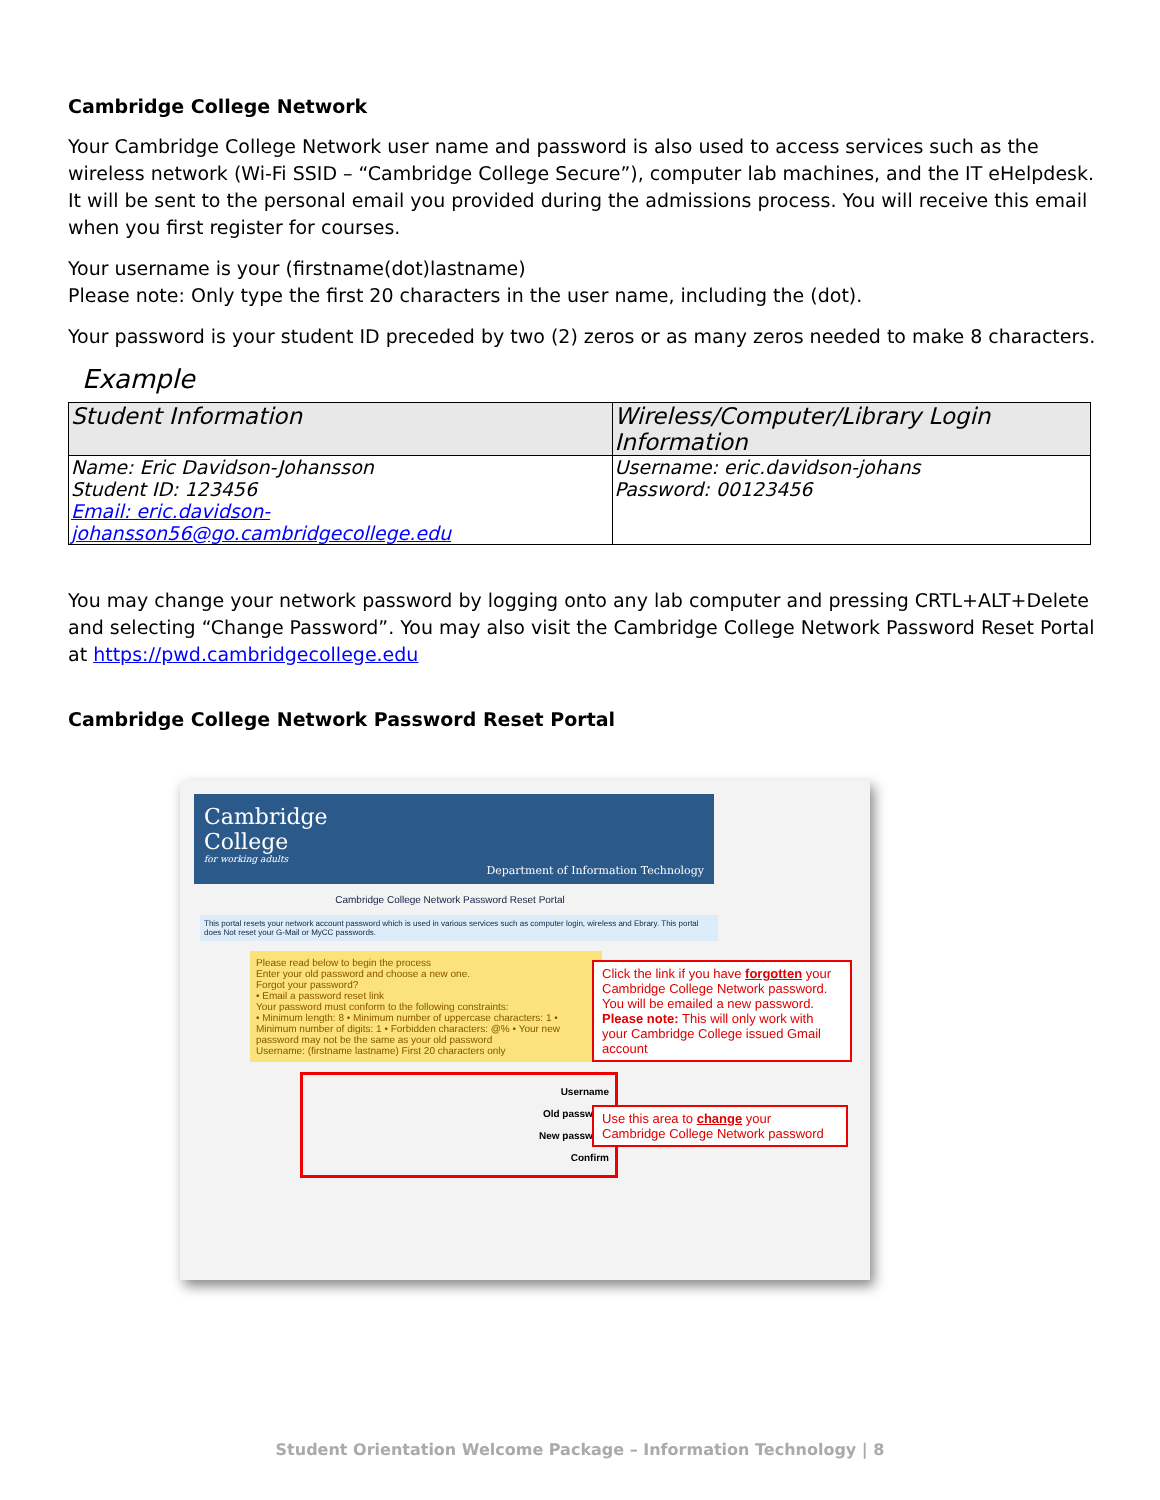Cambridge College Network
Your Cambridge College Network user name and password is also used to access services such as the wireless network (Wi-Fi SSID – “Cambridge College Secure”), computer lab machines, and the IT eHelpdesk. It will be sent to the personal email you provided during the admissions process. You will receive this email when you first register for courses.
Your username is your (firstname(dot)lastname)
Please note: Only type the first 20 characters in the user name, including the (dot).
Your password is your student ID preceded by two (2) zeros or as many zeros needed to make 8 characters.
Example
| Student Information | Wireless/Computer/Library Login Information |
| --- | --- |
| Name: Eric Davidson-Johansson Student ID: 123456 Email: eric.davidson-johansson56@go.cambridgecollege.edu | Username: eric.davidson-johans Password: 00123456 |
You may change your network password by logging onto any lab computer and pressing CRTL+ALT+Delete and selecting “Change Password”. You may also visit the Cambridge College Network Password Reset Portal at https://pwd.cambridgecollege.edu
Cambridge College Network Password Reset Portal
Cambridge
College
for working adults
Department of Information Technology
Cambridge College Network Password Reset Portal
This portal resets your network account password which is used in various services such as computer login, wireless and Ebrary. This portal does Not reset your G-Mail or MyCC passwords.
Please read below to begin the process
Enter your old password and choose a new one.
Forgot your password?
• Email a password reset link
Your password must conform to the following constraints:
• Minimum length: 8 • Minimum number of uppercase characters: 1 • Minimum number of digits: 1 • Forbidden characters: @% • Your new password may not be the same as your old password
Username: (firstname lastname) First 20 characters only
Username
Old password
New password
Confirm
Click the link if you have forgotten your Cambridge College Network password. You will be emailed a new password. Please note: This will only work with your Cambridge College issued Gmail account
Use this area to change your Cambridge College Network password
Student Orientation Welcome Package – Information Technology | 8